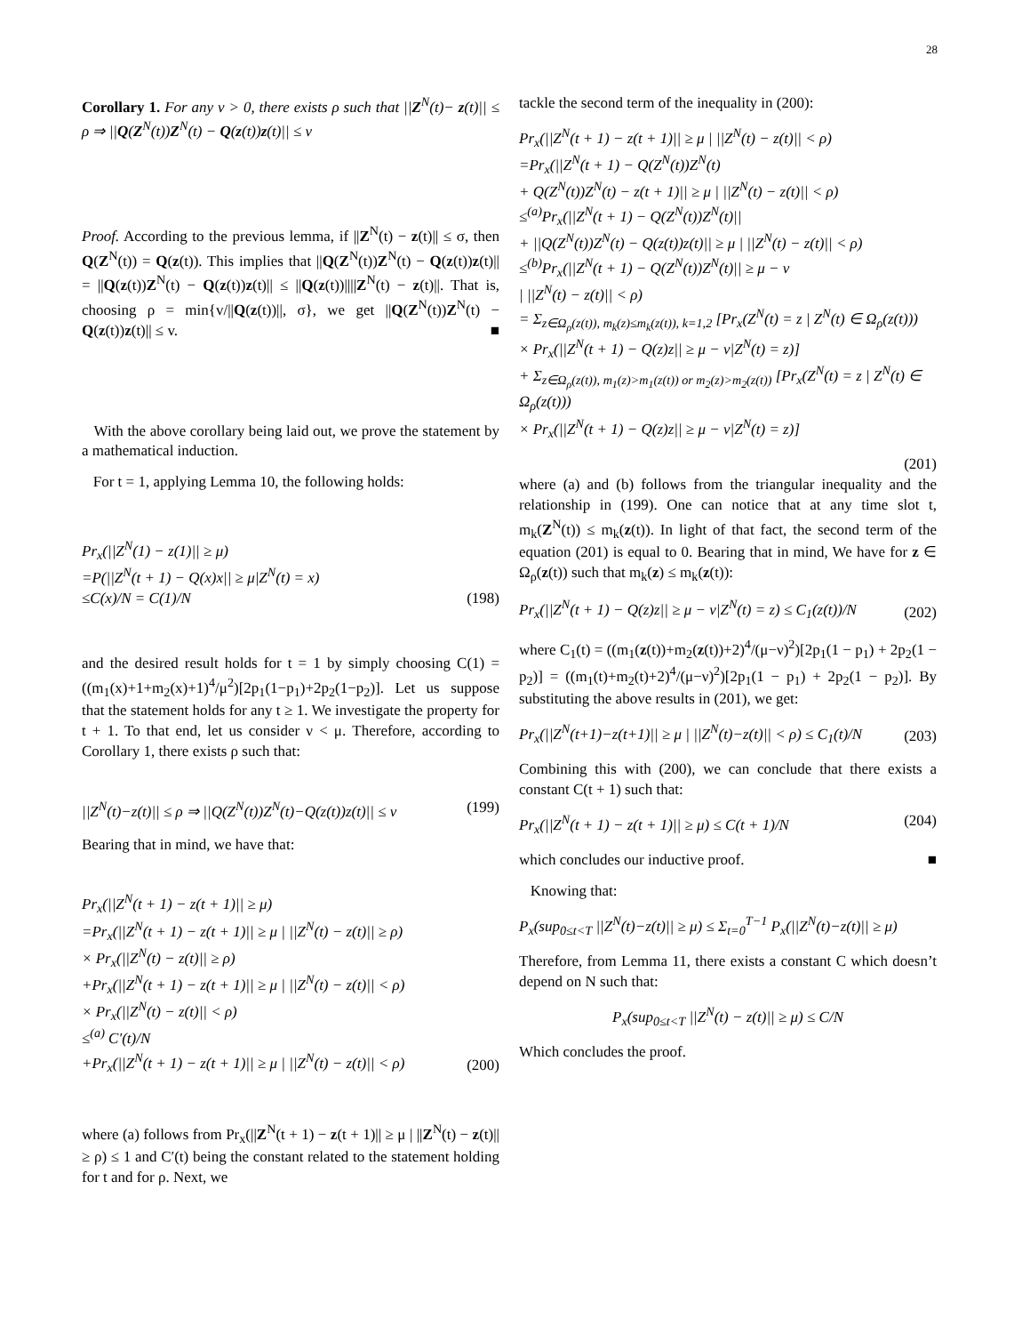28
Corollary 1. For any v > 0, there exists ρ such that ||Z<sup>N</sup>(t)− z(t)|| ≤ ρ ⇒ ||Q(Z<sup>N</sup>(t))Z<sup>N</sup>(t) − Q(z(t))z(t)|| ≤ v
Proof. According to the previous lemma, if ||Z<sup>N</sup>(t) − z(t)|| ≤ σ, then Q(Z<sup>N</sup>(t)) = Q(z(t)). This implies that ||Q(Z<sup>N</sup>(t))Z<sup>N</sup>(t) − Q(z(t))z(t)|| = ||Q(z(t))Z<sup>N</sup>(t) − Q(z(t))z(t)|| ≤ ||Q(z(t))||||Z<sup>N</sup>(t) − z(t)||. That is, choosing ρ = min{v/||Q(z(t))||, σ}, we get ||Q(Z<sup>N</sup>(t))Z<sup>N</sup>(t) − Q(z(t))z(t)|| ≤ v. ■
With the above corollary being laid out, we prove the statement by a mathematical induction.
For t = 1, applying Lemma 10, the following holds:
Pr<sub>x</sub>(||Z<sup>N</sup>(1) − z(1)|| ≥ μ) =P(||Z<sup>N</sup>(t + 1) − Q(x)x|| ≥ μ|Z<sup>N</sup>(t) = x) ≤C(x)/N = C(1)/N
(198)
and the desired result holds for t = 1 by simply choosing C(1) = ((m<sub>1</sub>(x)+1+m<sub>2</sub>(x)+1)<sup>4</sup>/μ<sup>2</sup>)[2p<sub>1</sub>(1−p<sub>1</sub>)+2p<sub>2</sub>(1−p<sub>2</sub>)]. Let us suppose that the statement holds for any t ≥ 1. We investigate the property for t + 1. To that end, let us consider ν < μ. Therefore, according to Corollary 1, there exists ρ such that:
||Z<sup>N</sup>(t)−z(t)|| ≤ ρ ⇒ ||Q(Z<sup>N</sup>(t))Z<sup>N</sup>(t)−Q(z(t))z(t)|| ≤ v
(199)
Bearing that in mind, we have that:
Pr<sub>x</sub>(||Z<sup>N</sup>(t + 1) − z(t + 1)|| ≥ μ) =Pr<sub>x</sub>(||Z<sup>N</sup>(t + 1) − z(t + 1)|| ≥ μ | ||Z<sup>N</sup>(t) − z(t)|| ≥ ρ) × Pr<sub>x</sub>(||Z<sup>N</sup>(t) − z(t)|| ≥ ρ) +Pr<sub>x</sub>(||Z<sup>N</sup>(t + 1) − z(t + 1)|| ≥ μ | ||Z<sup>N</sup>(t) − z(t)|| < ρ) × Pr<sub>x</sub>(||Z<sup>N</sup>(t) − z(t)|| < ρ) ≤<sup>(a)</sup> C′(t)/N +Pr<sub>x</sub>(||Z<sup>N</sup>(t + 1) − z(t + 1)|| ≥ μ | ||Z<sup>N</sup>(t) − z(t)|| < ρ)
(200)
where (a) follows from Pr<sub>x</sub>(||Z<sup>N</sup>(t + 1) − z(t + 1)|| ≥ μ | ||Z<sup>N</sup>(t) − z(t)|| ≥ ρ) ≤ 1 and C′(t) being the constant related to the statement holding for t and for ρ. Next, we
tackle the second term of the inequality in (200):
Pr<sub>x</sub>(||Z<sup>N</sup>(t + 1) − z(t + 1)|| ≥ μ | ||Z<sup>N</sup>(t) − z(t)|| < ρ) =Pr<sub>x</sub>(||Z<sup>N</sup>(t + 1) − Q(Z<sup>N</sup>(t))Z<sup>N</sup>(t) + Q(Z<sup>N</sup>(t))Z<sup>N</sup>(t) − z(t + 1)|| ≥ μ | ||Z<sup>N</sup>(t) − z(t)|| < ρ) ≤<sup>(a)</sup>Pr<sub>x</sub>(||Z<sup>N</sup>(t + 1) − Q(Z<sup>N</sup>(t))Z<sup>N</sup>(t)|| + ||Q(Z<sup>N</sup>(t))Z<sup>N</sup>(t) − Q(z(t))z(t)|| ≥ μ | ||Z<sup>N</sup>(t) − z(t)|| < ρ) ≤<sup>(b)</sup>Pr<sub>x</sub>(||Z<sup>N</sup>(t + 1) − Q(Z<sup>N</sup>(t))Z<sup>N</sup>(t)|| ≥ μ − ν | ||Z<sup>N</sup>(t) − z(t)|| < ρ) = Σ<sub>z∈Ω<sub>ρ</sub>(z(t)), m<sub>k</sub>(z)≤m<sub>k</sub>(z(t)), k=1,2</sub> [Pr<sub>x</sub>(Z<sup>N</sup>(t) = z | Z<sup>N</sup>(t) ∈ Ω<sub>ρ</sub>(z(t))) × Pr<sub>x</sub>(||Z<sup>N</sup>(t + 1) − Q(z)z|| ≥ μ − ν|Z<sup>N</sup>(t) = z)] + Σ<sub>z∈Ω<sub>ρ</sub>(z(t)), m<sub>1</sub>(z)>m<sub>1</sub>(z(t)) or m<sub>2</sub>(z)>m<sub>2</sub>(z(t))</sub> [Pr<sub>x</sub>(Z<sup>N</sup>(t) = z | Z<sup>N</sup>(t) ∈ Ω<sub>ρ</sub>(z(t))) × Pr<sub>x</sub>(||Z<sup>N</sup>(t + 1) − Q(z)z|| ≥ μ − ν|Z<sup>N</sup>(t) = z)]
(201)
where (a) and (b) follows from the triangular inequality and the relationship in (199). One can notice that at any time slot t, m<sub>k</sub>(Z<sup>N</sup>(t)) ≤ m<sub>k</sub>(z(t)). In light of that fact, the second term of the equation (201) is equal to 0. Bearing that in mind, We have for z ∈ Ω<sub>ρ</sub>(z(t)) such that m<sub>k</sub>(z) ≤ m<sub>k</sub>(z(t)):
Pr<sub>x</sub>(||Z<sup>N</sup>(t + 1) − Q(z)z|| ≥ μ − ν|Z<sup>N</sup>(t) = z) ≤ C<sub>1</sub>(z(t))/N
(202)
where C<sub>1</sub>(t) = ((m<sub>1</sub>(z(t))+m<sub>2</sub>(z(t))+2)<sup>4</sup>/(μ−ν)<sup>2</sup>)[2p<sub>1</sub>(1 − p<sub>1</sub>) + 2p<sub>2</sub>(1 − p<sub>2</sub>)] = ((m<sub>1</sub>(t)+m<sub>2</sub>(t)+2)<sup>4</sup>/(μ−ν)<sup>2</sup>)[2p<sub>1</sub>(1 − p<sub>1</sub>) + 2p<sub>2</sub>(1 − p<sub>2</sub>)]. By substituting the above results in (201), we get:
Pr<sub>x</sub>(||Z<sup>N</sup>(t+1)−z(t+1)|| ≥ μ | ||Z<sup>N</sup>(t)−z(t)|| < ρ) ≤ C<sub>1</sub>(t)/N
(203)
Combining this with (200), we can conclude that there exists a constant C(t + 1) such that:
Pr<sub>x</sub>(||Z<sup>N</sup>(t + 1) − z(t + 1)|| ≥ μ) ≤ C(t + 1)/N
(204)
which concludes our inductive proof. ■
Knowing that:
P<sub>x</sub>(sup<sub>0≤t<T</sub> ||Z<sup>N</sup>(t)−z(t)|| ≥ μ) ≤ Σ<sub>t=0</sub><sup>T−1</sup> P<sub>x</sub>(||Z<sup>N</sup>(t)−z(t)|| ≥ μ)
Therefore, from Lemma 11, there exists a constant C which doesn’t depend on N such that:
P<sub>x</sub>(sup<sub>0≤t<T</sub> ||Z<sup>N</sup>(t) − z(t)|| ≥ μ) ≤ C/N
Which concludes the proof.